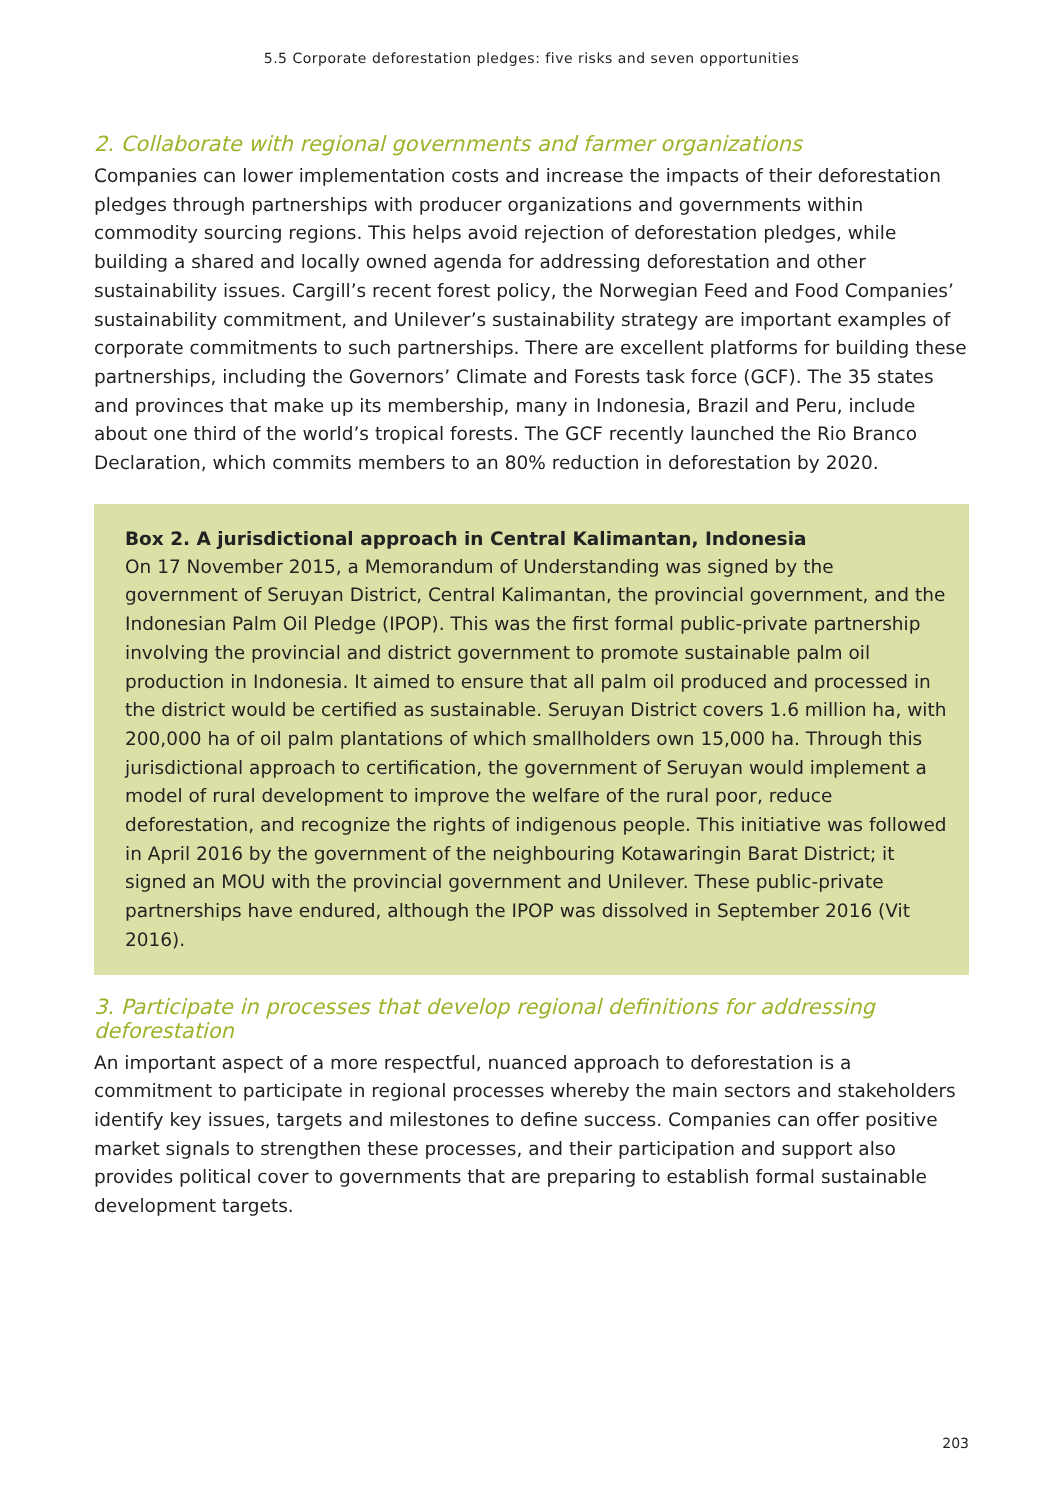5.5 Corporate deforestation pledges: five risks and seven opportunities
2. Collaborate with regional governments and farmer organizations
Companies can lower implementation costs and increase the impacts of their deforestation pledges through partnerships with producer organizations and governments within commodity sourcing regions. This helps avoid rejection of deforestation pledges, while building a shared and locally owned agenda for addressing deforestation and other sustainability issues. Cargill’s recent forest policy, the Norwegian Feed and Food Companies’ sustainability commitment, and Unilever’s sustainability strategy are important examples of corporate commitments to such partnerships. There are excellent platforms for building these partnerships, including the Governors’ Climate and Forests task force (GCF). The 35 states and provinces that make up its membership, many in Indonesia, Brazil and Peru, include about one third of the world’s tropical forests. The GCF recently launched the Rio Branco Declaration, which commits members to an 80% reduction in deforestation by 2020.
Box 2. A jurisdictional approach in Central Kalimantan, Indonesia
On 17 November 2015, a Memorandum of Understanding was signed by the government of Seruyan District, Central Kalimantan, the provincial government, and the Indonesian Palm Oil Pledge (IPOP). This was the first formal public-private partnership involving the provincial and district government to promote sustainable palm oil production in Indonesia. It aimed to ensure that all palm oil produced and processed in the district would be certified as sustainable. Seruyan District covers 1.6 million ha, with 200,000 ha of oil palm plantations of which smallholders own 15,000 ha. Through this jurisdictional approach to certification, the government of Seruyan would implement a model of rural development to improve the welfare of the rural poor, reduce deforestation, and recognize the rights of indigenous people. This initiative was followed in April 2016 by the government of the neighbouring Kotawaringin Barat District; it signed an MOU with the provincial government and Unilever. These public-private partnerships have endured, although the IPOP was dissolved in September 2016 (Vit 2016).
3. Participate in processes that develop regional definitions for addressing deforestation
An important aspect of a more respectful, nuanced approach to deforestation is a commitment to participate in regional processes whereby the main sectors and stakeholders identify key issues, targets and milestones to define success. Companies can offer positive market signals to strengthen these processes, and their participation and support also provides political cover to governments that are preparing to establish formal sustainable development targets.
203